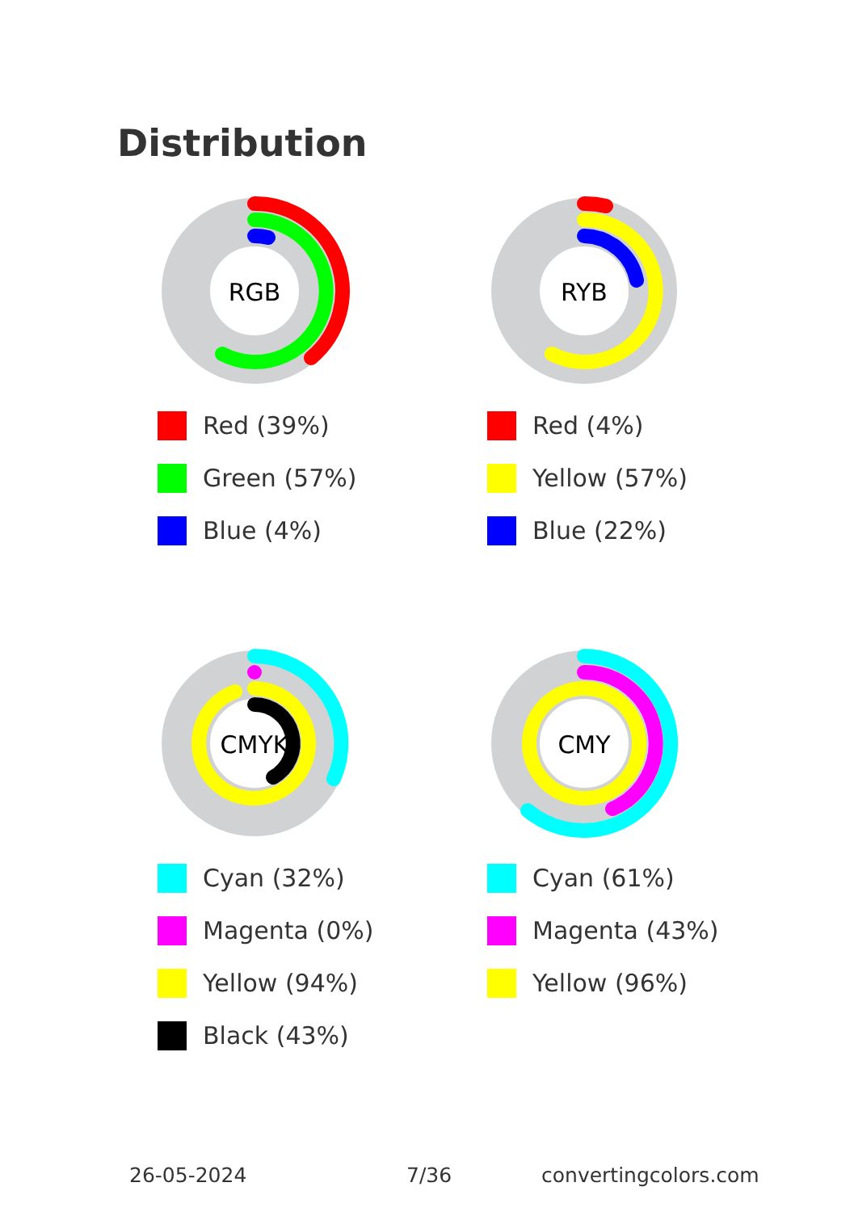Distribution
RGB
Red (39%)
Green (57%)
Blue (4%)
RYB
Red (4%)
Yellow (57%)
Blue (22%)
CMYK
Cyan (32%)
Magenta (0%)
Yellow (94%)
Black (43%)
CMY
Cyan (61%)
Magenta (43%)
Yellow (96%)
26-05-2024 7/36 convertingcolors.com